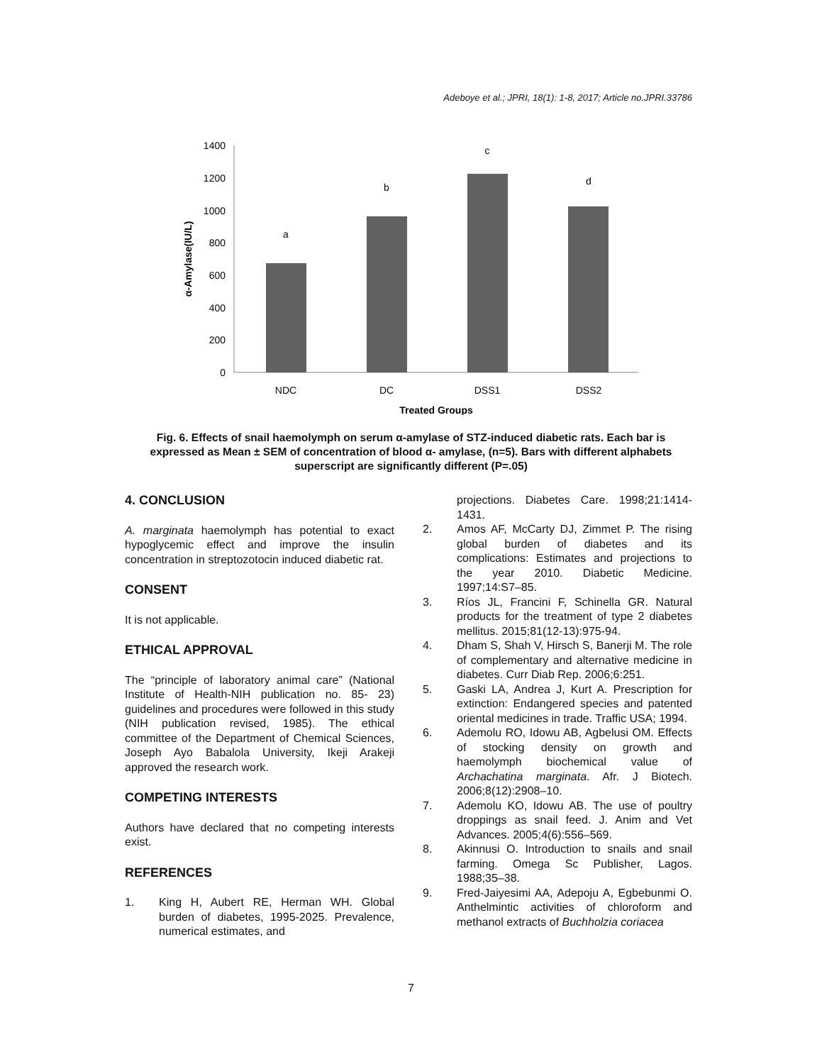Adeboye et al.; JPRI, 18(1): 1-8, 2017; Article no.JPRI.33786
0
200
400
600
800
1000
1200
1400
a
b
c
d
NDC
DC
DSS1
DSS2
Treated Groups
α-Amylase(IU/L)
Fig. 6. Effects of snail haemolymph on serum α-amylase of STZ-induced diabetic rats. Each bar is expressed as Mean ± SEM of concentration of blood α- amylase, (n=5). Bars with different alphabets superscript are significantly different (P=.05)
4. CONCLUSION
A. marginata haemolymph has potential to exact hypoglycemic effect and improve the insulin concentration in streptozotocin induced diabetic rat.
CONSENT
It is not applicable.
ETHICAL APPROVAL
The “principle of laboratory animal care” (National Institute of Health-NIH publication no. 85- 23) guidelines and procedures were followed in this study (NIH publication revised, 1985). The ethical committee of the Department of Chemical Sciences, Joseph Ayo Babalola University, Ikeji Arakeji approved the research work.
COMPETING INTERESTS
Authors have declared that no competing interests exist.
REFERENCES
1. King H, Aubert RE, Herman WH. Global burden of diabetes, 1995-2025. Prevalence, numerical estimates, and
projections. Diabetes Care. 1998;21:1414-1431.
2. Amos AF, McCarty DJ, Zimmet P. The rising global burden of diabetes and its complications: Estimates and projections to the year 2010. Diabetic Medicine. 1997;14:S7–85.
3. Ríos JL, Francini F, Schinella GR. Natural products for the treatment of type 2 diabetes mellitus. 2015;81(12-13):975-94.
4. Dham S, Shah V, Hirsch S, Banerji M. The role of complementary and alternative medicine in diabetes. Curr Diab Rep. 2006;6:251.
5. Gaski LA, Andrea J, Kurt A. Prescription for extinction: Endangered species and patented oriental medicines in trade. Traffic USA; 1994.
6. Ademolu RO, Idowu AB, Agbelusi OM. Effects of stocking density on growth and haemolymph biochemical value of Archachatina marginata. Afr. J Biotech. 2006;8(12):2908–10.
7. Ademolu KO, Idowu AB. The use of poultry droppings as snail feed. J. Anim and Vet Advances. 2005;4(6):556–569.
8. Akinnusi O. Introduction to snails and snail farming. Omega Sc Publisher, Lagos. 1988;35–38.
9. Fred-Jaiyesimi AA, Adepoju A, Egbebunmi O. Anthelmintic activities of chloroform and methanol extracts of Buchholzia coriacea
7